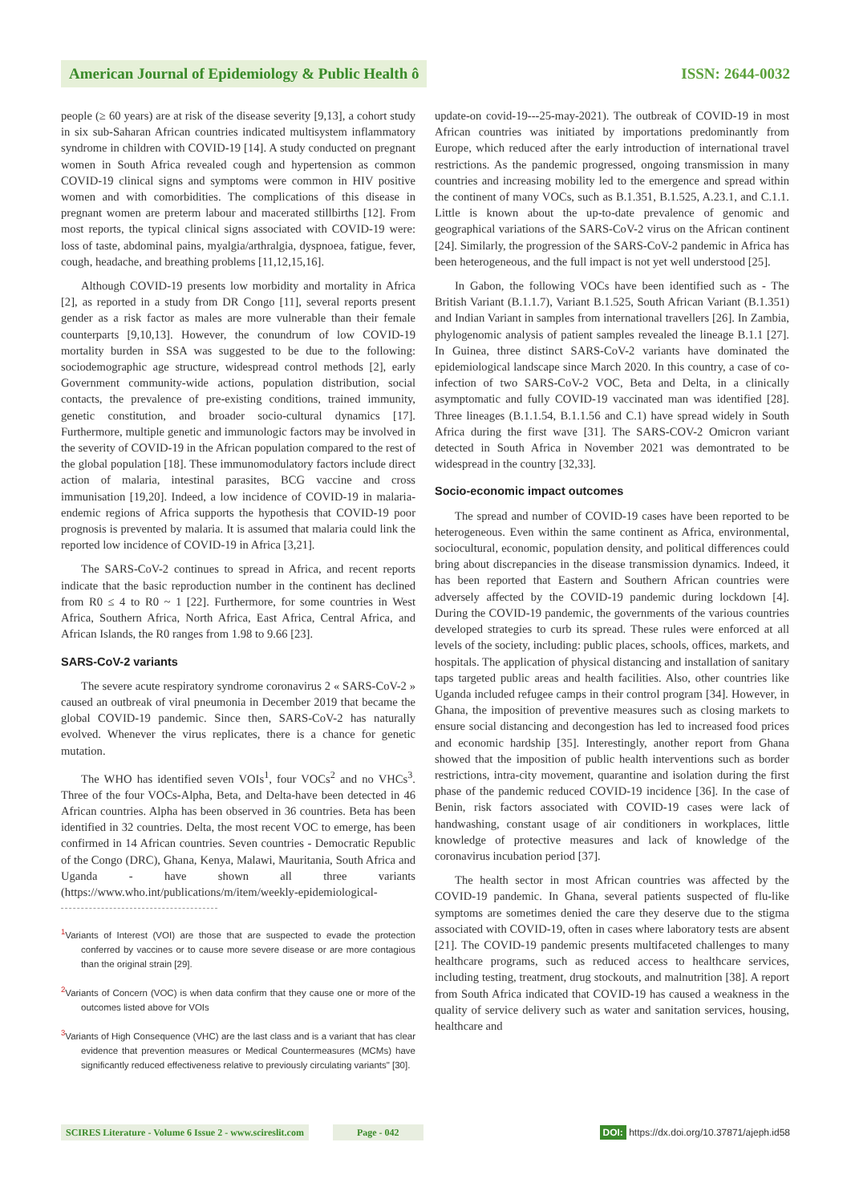American Journal of Epidemiology & Public Health ô ISSN: 2644-0032
people (≥ 60 years) are at risk of the disease severity [9,13], a cohort study in six sub-Saharan African countries indicated multisystem inflammatory syndrome in children with COVID-19 [14]. A study conducted on pregnant women in South Africa revealed cough and hypertension as common COVID-19 clinical signs and symptoms were common in HIV positive women and with comorbidities. The complications of this disease in pregnant women are preterm labour and macerated stillbirths [12]. From most reports, the typical clinical signs associated with COVID-19 were: loss of taste, abdominal pains, myalgia/arthralgia, dyspnoea, fatigue, fever, cough, headache, and breathing problems [11,12,15,16].
Although COVID-19 presents low morbidity and mortality in Africa [2], as reported in a study from DR Congo [11], several reports present gender as a risk factor as males are more vulnerable than their female counterparts [9,10,13]. However, the conundrum of low COVID-19 mortality burden in SSA was suggested to be due to the following: sociodemographic age structure, widespread control methods [2], early Government community-wide actions, population distribution, social contacts, the prevalence of pre-existing conditions, trained immunity, genetic constitution, and broader socio-cultural dynamics [17]. Furthermore, multiple genetic and immunologic factors may be involved in the severity of COVID-19 in the African population compared to the rest of the global population [18]. These immunomodulatory factors include direct action of malaria, intestinal parasites, BCG vaccine and cross immunisation [19,20]. Indeed, a low incidence of COVID-19 in malaria-endemic regions of Africa supports the hypothesis that COVID-19 poor prognosis is prevented by malaria. It is assumed that malaria could link the reported low incidence of COVID-19 in Africa [3,21].
The SARS-CoV-2 continues to spread in Africa, and recent reports indicate that the basic reproduction number in the continent has declined from R0 ≤ 4 to R0 ~ 1 [22]. Furthermore, for some countries in West Africa, Southern Africa, North Africa, East Africa, Central Africa, and African Islands, the R0 ranges from 1.98 to 9.66 [23].
SARS-CoV-2 variants
The severe acute respiratory syndrome coronavirus 2 « SARS-CoV-2 » caused an outbreak of viral pneumonia in December 2019 that became the global COVID-19 pandemic. Since then, SARS-CoV-2 has naturally evolved. Whenever the virus replicates, there is a chance for genetic mutation.
The WHO has identified seven VOIs<sup>1</sup>, four VOCs<sup>2</sup> and no VHCs<sup>3</sup>. Three of the four VOCs-Alpha, Beta, and Delta-have been detected in 46 African countries. Alpha has been observed in 36 countries. Beta has been identified in 32 countries. Delta, the most recent VOC to emerge, has been confirmed in 14 African countries. Seven countries - Democratic Republic of the Congo (DRC), Ghana, Kenya, Malawi, Mauritania, South Africa and Uganda - have shown all three variants (https://www.who.int/publications/m/item/weekly-epidemiological-
<sup>1</sup> Variants of Interest (VOI) are those that are suspected to evade the protection conferred by vaccines or to cause more severe disease or are more contagious than the original strain [29].
<sup>2</sup> Variants of Concern (VOC) is when data confirm that they cause one or more of the outcomes listed above for VOIs
<sup>3</sup> Variants of High Consequence (VHC) are the last class and is a variant that has clear evidence that prevention measures or Medical Countermeasures (MCMs) have significantly reduced effectiveness relative to previously circulating variants" [30].
update-on covid-19---25-may-2021). The outbreak of COVID-19 in most African countries was initiated by importations predominantly from Europe, which reduced after the early introduction of international travel restrictions. As the pandemic progressed, ongoing transmission in many countries and increasing mobility led to the emergence and spread within the continent of many VOCs, such as B.1.351, B.1.525, A.23.1, and C.1.1. Little is known about the up-to-date prevalence of genomic and geographical variations of the SARS-CoV-2 virus on the African continent [24]. Similarly, the progression of the SARS-CoV-2 pandemic in Africa has been heterogeneous, and the full impact is not yet well understood [25].
In Gabon, the following VOCs have been identified such as - The British Variant (B.1.1.7), Variant B.1.525, South African Variant (B.1.351) and Indian Variant in samples from international travellers [26]. In Zambia, phylogenomic analysis of patient samples revealed the lineage B.1.1 [27]. In Guinea, three distinct SARS-CoV-2 variants have dominated the epidemiological landscape since March 2020. In this country, a case of co-infection of two SARS-CoV-2 VOC, Beta and Delta, in a clinically asymptomatic and fully COVID-19 vaccinated man was identified [28]. Three lineages (B.1.1.54, B.1.1.56 and C.1) have spread widely in South Africa during the first wave [31]. The SARS-COV-2 Omicron variant detected in South Africa in November 2021 was demontrated to be widespread in the country [32,33].
Socio-economic impact outcomes
The spread and number of COVID-19 cases have been reported to be heterogeneous. Even within the same continent as Africa, environmental, sociocultural, economic, population density, and political differences could bring about discrepancies in the disease transmission dynamics. Indeed, it has been reported that Eastern and Southern African countries were adversely affected by the COVID-19 pandemic during lockdown [4]. During the COVID-19 pandemic, the governments of the various countries developed strategies to curb its spread. These rules were enforced at all levels of the society, including: public places, schools, offices, markets, and hospitals. The application of physical distancing and installation of sanitary taps targeted public areas and health facilities. Also, other countries like Uganda included refugee camps in their control program [34]. However, in Ghana, the imposition of preventive measures such as closing markets to ensure social distancing and decongestion has led to increased food prices and economic hardship [35]. Interestingly, another report from Ghana showed that the imposition of public health interventions such as border restrictions, intra-city movement, quarantine and isolation during the first phase of the pandemic reduced COVID-19 incidence [36]. In the case of Benin, risk factors associated with COVID-19 cases were lack of handwashing, constant usage of air conditioners in workplaces, little knowledge of protective measures and lack of knowledge of the coronavirus incubation period [37].
The health sector in most African countries was affected by the COVID-19 pandemic. In Ghana, several patients suspected of flu-like symptoms are sometimes denied the care they deserve due to the stigma associated with COVID-19, often in cases where laboratory tests are absent [21]. The COVID-19 pandemic presents multifaceted challenges to many healthcare programs, such as reduced access to healthcare services, including testing, treatment, drug stockouts, and malnutrition [38]. A report from South Africa indicated that COVID-19 has caused a weakness in the quality of service delivery such as water and sanitation services, housing, healthcare and
SCIRES Literature - Volume 6 Issue 2 - www.scireslit.com Page - 042
DOI: https://dx.doi.org/10.37871/ajeph.id58